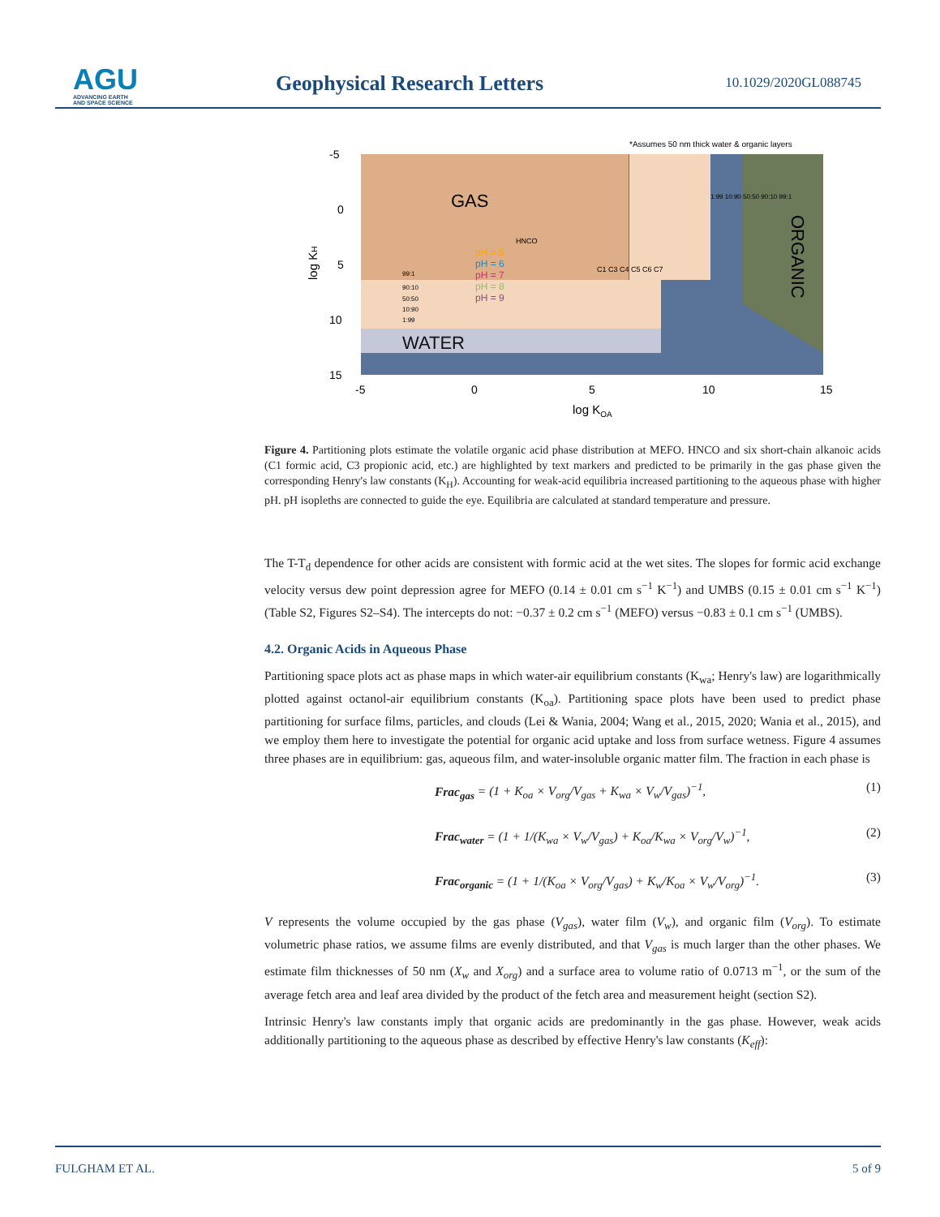AGU
ADVANCING EARTH
AND SPACE SCIENCE
Geophysical Research Letters 10.1029/2020GL088745
*Assumes 50 nm thick water & organic layers
GAS
WATER
ORGANIC
-5
0
5
10
15
-5
0
5
10
15
log KOA
log KH
HNCO
pH = 5
pH = 6
pH = 7
pH = 8
pH = 9
C1 C3 C4 C5 C6 C7
99:1
90:10
50:50
10:90
1:99
1:99 10:90 50:50 90:10 99:1
Figure 4. Partitioning plots estimate the volatile organic acid phase distribution at MEFO. HNCO and six short-chain alkanoic acids (C1 formic acid, C3 propionic acid, etc.) are highlighted by text markers and predicted to be primarily in the gas phase given the corresponding Henry's law constants (K<sub>H</sub>). Accounting for weak-acid equilibria increased partitioning to the aqueous phase with higher pH. pH isopleths are connected to guide the eye. Equilibria are calculated at standard temperature and pressure.
The T-T<sub>d</sub> dependence for other acids are consistent with formic acid at the wet sites. The slopes for formic acid exchange velocity versus dew point depression agree for MEFO (0.14 ± 0.01 cm s<sup>−1</sup> K<sup>−1</sup>) and UMBS (0.15 ± 0.01 cm s<sup>−1</sup> K<sup>−1</sup>) (Table S2, Figures S2–S4). The intercepts do not: −0.37 ± 0.2 cm s<sup>−1</sup> (MEFO) versus −0.83 ± 0.1 cm s<sup>−1</sup> (UMBS).
4.2. Organic Acids in Aqueous Phase
Partitioning space plots act as phase maps in which water-air equilibrium constants (K<sub>wa</sub>; Henry's law) are logarithmically plotted against octanol-air equilibrium constants (K<sub>oa</sub>). Partitioning space plots have been used to predict phase partitioning for surface films, particles, and clouds (Lei & Wania, 2004; Wang et al., 2015, 2020; Wania et al., 2015), and we employ them here to investigate the potential for organic acid uptake and loss from surface wetness. Figure 4 assumes three phases are in equilibrium: gas, aqueous film, and water-insoluble organic matter film. The fraction in each phase is
Frac<sub>gas</sub> = (1 + K<sub>oa</sub> × V<sub>org</sub>/V<sub>gas</sub> + K<sub>wa</sub> × V<sub>w</sub>/V<sub>gas</sub>)<sup>−1</sup>, (1)
Frac<sub>water</sub> = (1 + 1/(K<sub>wa</sub> × V<sub>w</sub>/V<sub>gas</sub>) + K<sub>oa</sub>/K<sub>wa</sub> × V<sub>org</sub>/V<sub>w</sub>)<sup>−1</sup>, (2)
Frac<sub>organic</sub> = (1 + 1/(K<sub>oa</sub> × V<sub>org</sub>/V<sub>gas</sub>) + K<sub>w</sub>/K<sub>oa</sub> × V<sub>w</sub>/V<sub>org</sub>)<sup>−1</sup>. (3)
V represents the volume occupied by the gas phase (V<sub>gas</sub>), water film (V<sub>w</sub>), and organic film (V<sub>org</sub>). To estimate volumetric phase ratios, we assume films are evenly distributed, and that V<sub>gas</sub> is much larger than the other phases. We estimate film thicknesses of 50 nm (X<sub>w</sub> and X<sub>org</sub>) and a surface area to volume ratio of 0.0713 m<sup>−1</sup>, or the sum of the average fetch area and leaf area divided by the product of the fetch area and measurement height (section S2).
Intrinsic Henry's law constants imply that organic acids are predominantly in the gas phase. However, weak acids additionally partitioning to the aqueous phase as described by effective Henry's law constants (K<sub>eff</sub>):
FULGHAM ET AL. 5 of 9